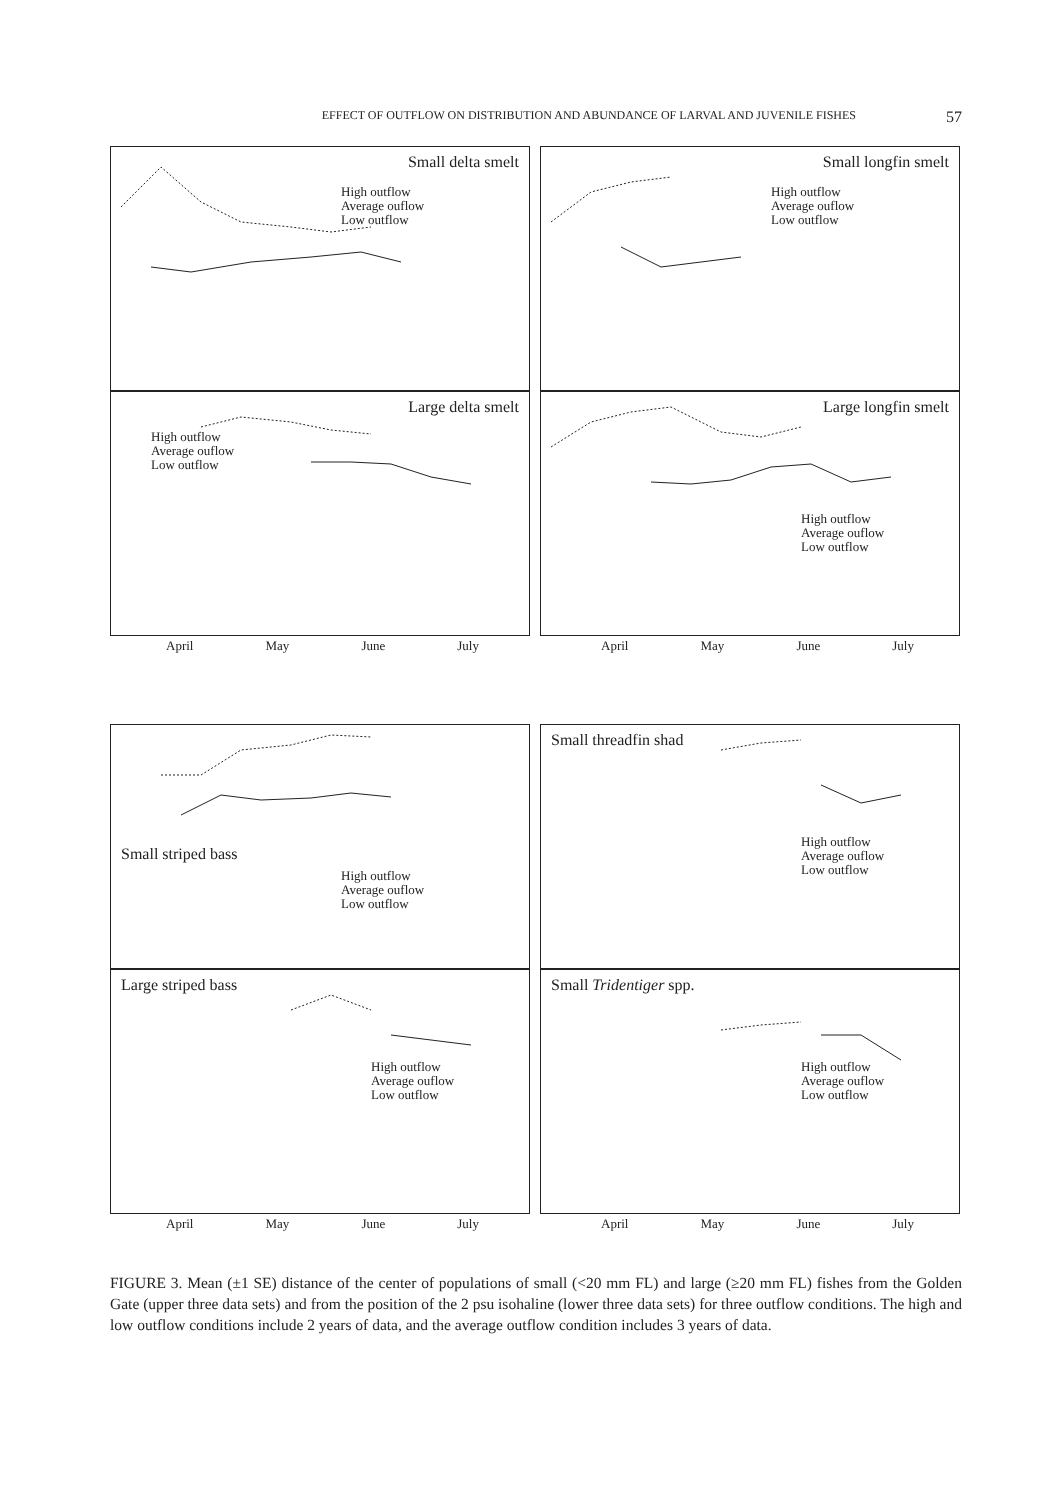EFFECT OF OUTFLOW ON DISTRIBUTION AND ABUNDANCE OF LARVAL AND JUVENILE FISHES 57
Small delta smelt
High outflow
Average ouflow
Low outflow
Small longfin smelt
High outflow
Average ouflow
Low outflow
Large delta smelt
High outflow
Average ouflow
Low outflow
Large longfin smelt
High outflow
Average ouflow
Low outflow
April May June July April May June July
Small striped bass
High outflow
Average ouflow
Low outflow
Small threadfin shad
High outflow
Average ouflow
Low outflow
Large striped bass
High outflow
Average ouflow
Low outflow
Small Tridentiger spp.
High outflow
Average ouflow
Low outflow
April May June July April May June July
FIGURE 3. Mean (±1 SE) distance of the center of populations of small (<20 mm FL) and large (≥20 mm FL) fishes from the Golden Gate (upper three data sets) and from the position of the 2 psu isohaline (lower three data sets) for three outflow conditions. The high and low outflow conditions include 2 years of data, and the average outflow condition includes 3 years of data.